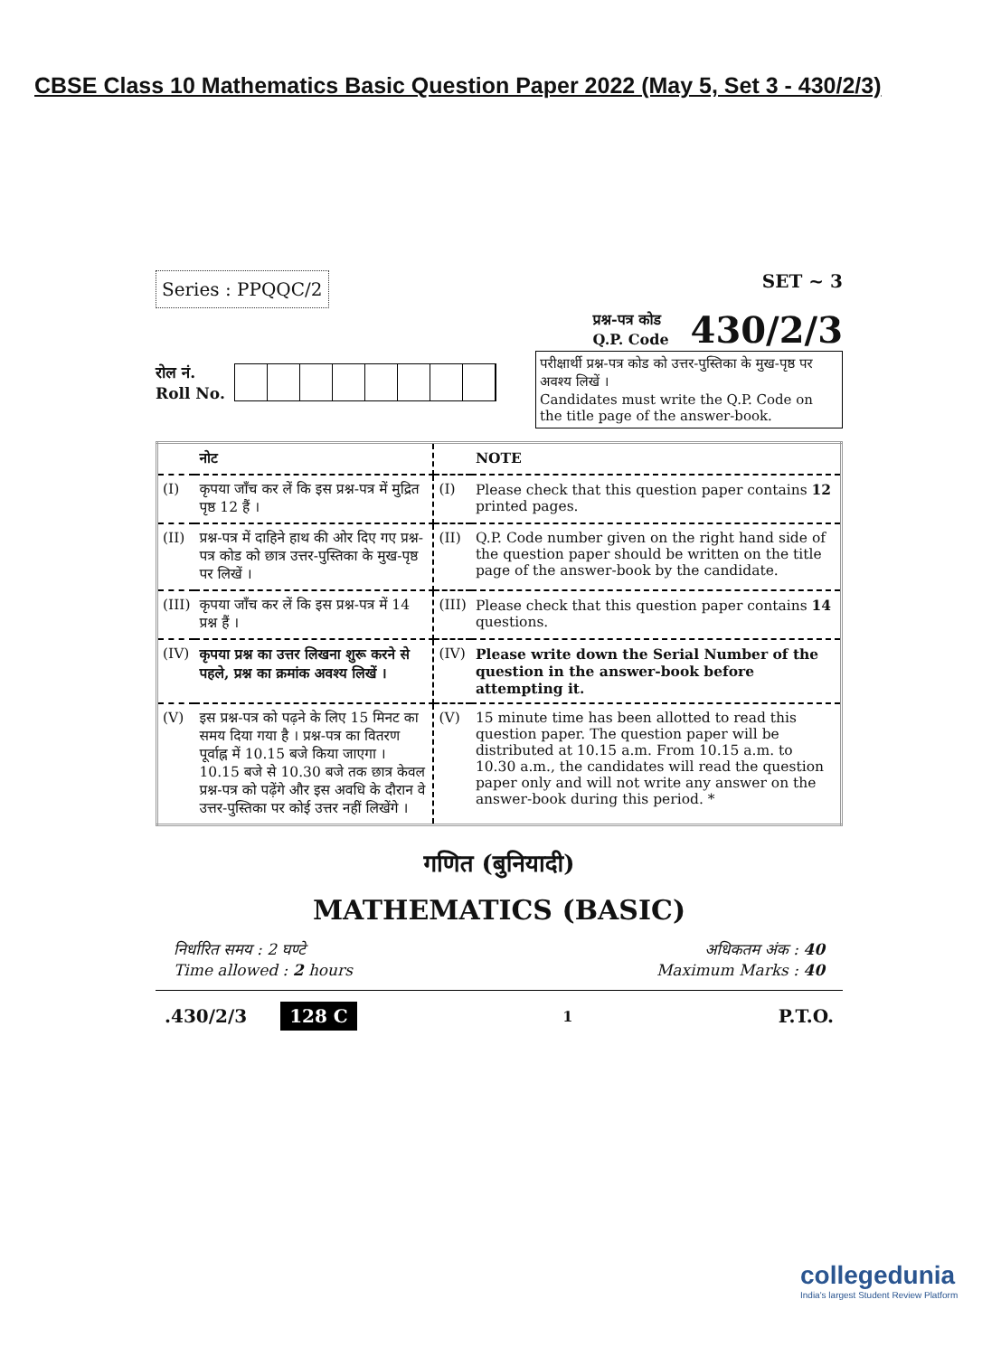CBSE Class 10 Mathematics Basic Question Paper 2022 (May 5, Set 3 - 430/2/3)
Series : PPQQC/2
SET ~ 3
प्रश्न-पत्र कोड
Q.P. Code
430/2/3
रोल नं.
Roll No.
परीक्षार्थी प्रश्न-पत्र कोड को उत्तर-पुस्तिका के मुख-पृष्ठ पर अवश्य लिखें ।
Candidates must write the Q.P. Code on the title page of the answer-book.
| | नोट | | NOTE |
| (I) | कृपया जाँच कर लें कि इस प्रश्न-पत्र में मुद्रित पृष्ठ 12 हैं । | (I) | Please check that this question paper contains 12 printed pages. |
| (II) | प्रश्न-पत्र में दाहिने हाथ की ओर दिए गए प्रश्न-पत्र कोड को छात्र उत्तर-पुस्तिका के मुख-पृष्ठ पर लिखें । | (II) | Q.P. Code number given on the right hand side of the question paper should be written on the title page of the answer-book by the candidate. |
| (III) | कृपया जाँच कर लें कि इस प्रश्न-पत्र में 14 प्रश्न हैं । | (III) | Please check that this question paper contains 14 questions. |
| (IV) | कृपया प्रश्न का उत्तर लिखना शुरू करने से पहले, प्रश्न का क्रमांक अवश्य लिखें । | (IV) | Please write down the Serial Number of the question in the answer-book before attempting it. |
| (V) | इस प्रश्न-पत्र को पढ़ने के लिए 15 मिनट का समय दिया गया है । प्रश्न-पत्र का वितरण पूर्वाह्न में 10.15 बजे किया जाएगा । 10.15 बजे से 10.30 बजे तक छात्र केवल प्रश्न-पत्र को पढ़ेंगे और इस अवधि के दौरान वे उत्तर-पुस्तिका पर कोई उत्तर नहीं लिखेंगे । | (V) | 15 minute time has been allotted to read this question paper. The question paper will be distributed at 10.15 a.m. From 10.15 a.m. to 10.30 a.m., the candidates will read the question paper only and will not write any answer on the answer-book during this period. * |
गणित (बुनियादी)
MATHEMATICS (BASIC)
निर्धारित समय : 2 घण्टे
Time allowed : 2 hours
अधिकतम अंक : 40
Maximum Marks : 40
.430/2/3 128 C
1
P.T.O.
collegedunia
India's largest Student Review Platform